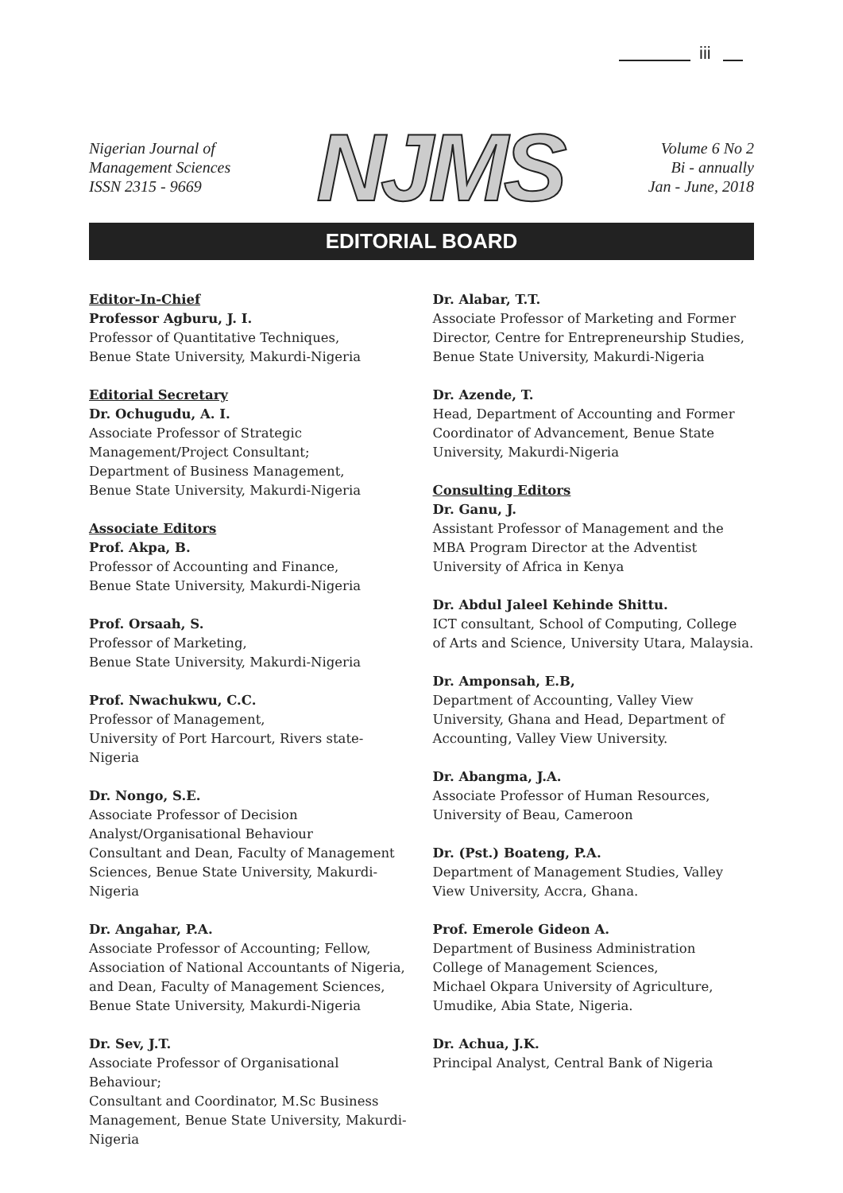iii
Nigerian Journal of
Management Sciences
ISSN 2315 - 9669
NJMS
Volume 6 No 2
Bi - annually
Jan - June, 2018
EDITORIAL BOARD
Editor-In-Chief
Professor Agburu, J. I.
Professor of Quantitative Techniques,
Benue State University, Makurdi-Nigeria
Editorial Secretary
Dr. Ochugudu, A. I.
Associate Professor of Strategic
Management/Project Consultant;
Department of Business Management,
Benue State University, Makurdi-Nigeria
Associate Editors
Prof. Akpa, B.
Professor of Accounting and Finance,
Benue State University, Makurdi-Nigeria
Prof. Orsaah, S.
Professor of Marketing,
Benue State University, Makurdi-Nigeria
Prof. Nwachukwu, C.C.
Professor of Management,
University of Port Harcourt, Rivers state-Nigeria
Dr. Nongo, S.E.
Associate Professor of Decision
Analyst/Organisational Behaviour
Consultant and Dean, Faculty of Management
Sciences, Benue State University, Makurdi-Nigeria
Dr. Angahar, P.A.
Associate Professor of Accounting; Fellow,
Association of National Accountants of Nigeria,
and Dean, Faculty of Management Sciences,
Benue State University, Makurdi-Nigeria
Dr. Sev, J.T.
Associate Professor of Organisational Behaviour;
Consultant and Coordinator, M.Sc Business
Management, Benue State University, Makurdi-
Nigeria
Dr. Alabar, T.T.
Associate Professor of Marketing and Former
Director, Centre for Entrepreneurship Studies,
Benue State University, Makurdi-Nigeria
Dr. Azende, T.
Head, Department of Accounting and Former
Coordinator of Advancement, Benue State
University, Makurdi-Nigeria
Consulting Editors
Dr. Ganu, J.
Assistant Professor of Management and the
MBA Program Director at the Adventist
University of Africa in Kenya
Dr. Abdul Jaleel Kehinde Shittu.
ICT consultant, School of Computing, College
of Arts and Science, University Utara, Malaysia.
Dr. Amponsah, E.B,
Department of Accounting, Valley View
University, Ghana and Head, Department of
Accounting, Valley View University.
Dr. Abangma, J.A.
Associate Professor of Human Resources,
University of Beau, Cameroon
Dr. (Pst.) Boateng, P.A.
Department of Management Studies, Valley
View University, Accra, Ghana.
Prof. Emerole Gideon A.
Department of Business Administration
College of Management Sciences,
Michael Okpara University of Agriculture,
Umudike, Abia State, Nigeria.
Dr. Achua, J.K.
Principal Analyst, Central Bank of Nigeria